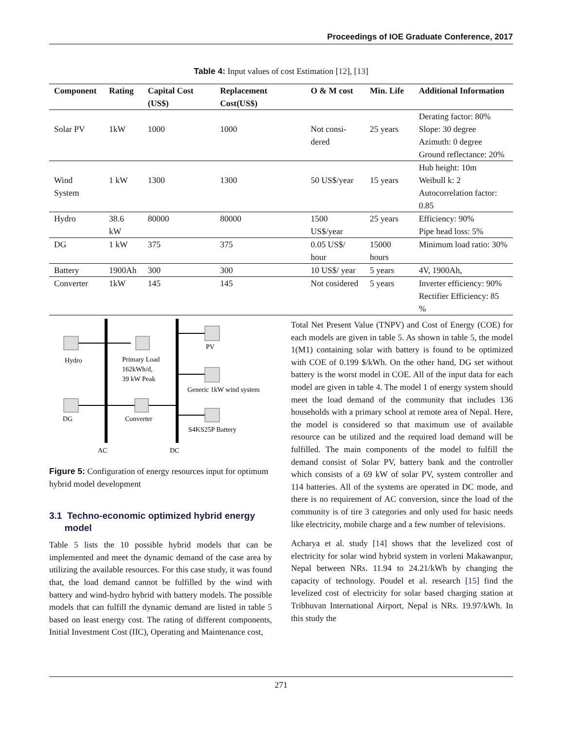Proceedings of IOE Graduate Conference, 2017
Table 4: Input values of cost Estimation [12], [13]
| Component | Rating | Capital Cost (US$) | Replacement Cost(US$) | O & M cost | Min. Life | Additional Information |
| --- | --- | --- | --- | --- | --- | --- |
| Solar PV | 1kW | 1000 | 1000 | Not consi- dered | 25 years | Derating factor: 80% Slope: 30 degree Azimuth: 0 degree Ground reflectance: 20% |
| Wind System | 1 kW | 1300 | 1300 | 50 US$/year | 15 years | Hub height: 10m Weibull k: 2 Autocorrelation factor: 0.85 |
| Hydro | 38.6 kW | 80000 | 80000 | 1500 US$/year | 25 years | Efficiency: 90% Pipe head loss: 5% |
| DG | 1 kW | 375 | 375 | 0.05 US$/ hour | 15000 hours | Minimum load ratio: 30% |
| Battery | 1900Ah | 300 | 300 | 10 US$/ year | 5 years | 4V, 1900Ah, |
| Converter | 1kW | 145 | 145 | Not cosidered | 5 years | Inverter efficiency: 90% Rectifier Efficiency: 85 % |
Hydro
Primary Load
162kWh/d,
39 kW Peak
PV
Generic 1kW wind system
DG
Converter
S4KS25P Battery
AC
DC
Figure 5: Configuration of energy resources input for optimum hybrid model development
3.1 Techno-economic optimized hybrid energy
model
Table 5 lists the 10 possible hybrid models that can be implemented and meet the dynamic demand of the case area by utilizing the available resources. For this case study, it was found that, the load demand cannot be fulfilled by the wind with battery and wind-hydro hybrid with battery models. The possible models that can fulfill the dynamic demand are listed in table 5 based on least energy cost. The rating of different components, Initial Investment Cost (IIC), Operating and Maintenance cost,
Total Net Present Value (TNPV) and Cost of Energy (COE) for each models are given in table 5. As shown in table 5, the model 1(M1) containing solar with battery is found to be optimized with COE of 0.199 $/kWh. On the other hand, DG set without battery is the worst model in COE. All of the input data for each model are given in table 4. The model 1 of energy system should meet the load demand of the community that includes 136 households with a primary school at remote area of Nepal. Here, the model is considered so that maximum use of available resource can be utilized and the required load demand will be fulfilled. The main components of the model to fulfill the demand consist of Solar PV, battery bank and the controller which consists of a 69 kW of solar PV, system controller and 114 batteries. All of the systems are operated in DC mode, and there is no requirement of AC conversion, since the load of the community is of tire 3 categories and only used for basic needs like electricity, mobile charge and a few number of televisions.
Acharya et al. study [14] shows that the levelized cost of electricity for solar wind hybrid system in vorleni Makawanpur, Nepal between NRs. 11.94 to 24.21/kWh by changing the capacity of technology. Poudel et al. research [15] find the levelized cost of electricity for solar based charging station at Tribhuvan International Airport, Nepal is NRs. 19.97/kWh. In this study the
271